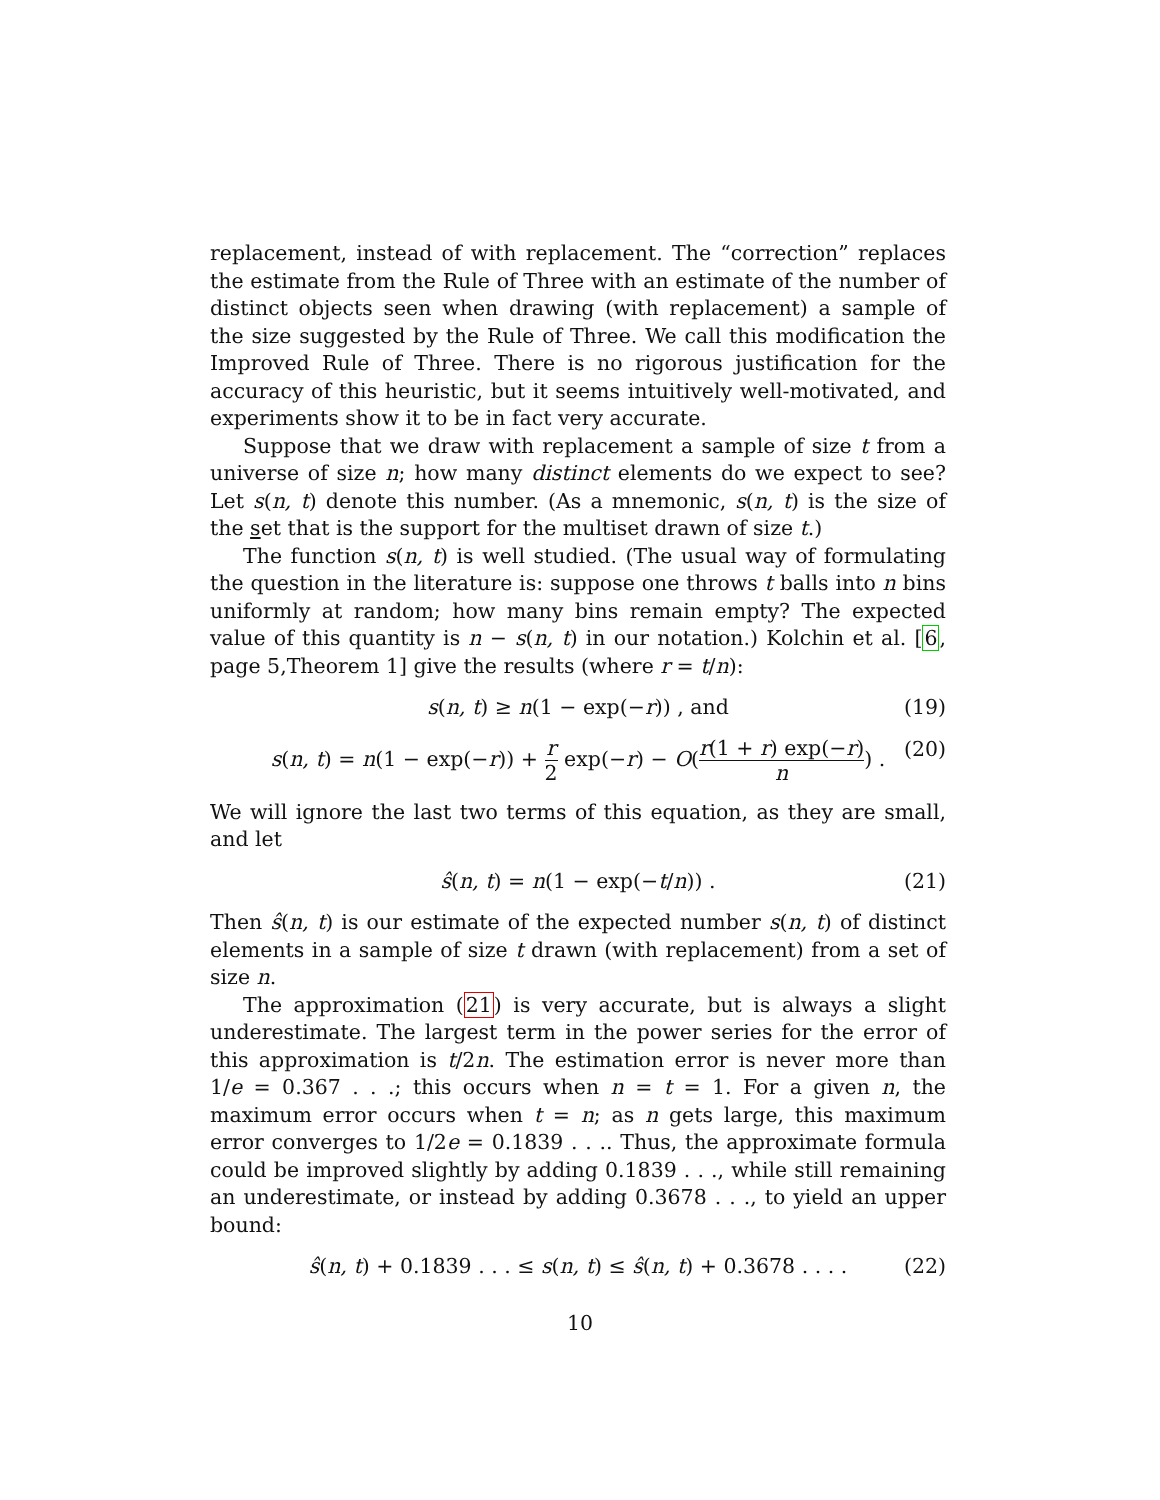replacement, instead of with replacement. The “correction” replaces the estimate from the Rule of Three with an estimate of the number of distinct objects seen when drawing (with replacement) a sample of the size suggested by the Rule of Three. We call this modification the Improved Rule of Three. There is no rigorous justification for the accuracy of this heuristic, but it seems intuitively well-motivated, and experiments show it to be in fact very accurate.
Suppose that we draw with replacement a sample of size t from a universe of size n; how many distinct elements do we expect to see? Let s(n, t) denote this number. (As a mnemonic, s(n, t) is the size of the set that is the support for the multiset drawn of size t.)
The function s(n, t) is well studied. (The usual way of formulating the question in the literature is: suppose one throws t balls into n bins uniformly at random; how many bins remain empty? The expected value of this quantity is n − s(n, t) in our notation.) Kolchin et al. [6, page 5,Theorem 1] give the results (where r = t/n):
s(n, t) ≥ n(1 − exp(−r)) , and (19)
s(n, t) = n(1 − exp(−r)) + r 2 exp(−r) − O(r(1 + r) exp(−r) n) . (20)
We will ignore the last two terms of this equation, as they are small, and let
ŝ(n, t) = n(1 − exp(−t/n)) . (21)
Then ŝ(n, t) is our estimate of the expected number s(n, t) of distinct elements in a sample of size t drawn (with replacement) from a set of size n.
The approximation (21) is very accurate, but is always a slight underestimate. The largest term in the power series for the error of this approximation is t/2n. The estimation error is never more than 1/e = 0.367 . . .; this occurs when n = t = 1. For a given n, the maximum error occurs when t = n; as n gets large, this maximum error converges to 1/2e = 0.1839 . . .. Thus, the approximate formula could be improved slightly by adding 0.1839 . . ., while still remaining an underestimate, or instead by adding 0.3678 . . ., to yield an upper bound:
ŝ(n, t) + 0.1839 . . . ≤ s(n, t) ≤ ŝ(n, t) + 0.3678 . . . . (22)
10